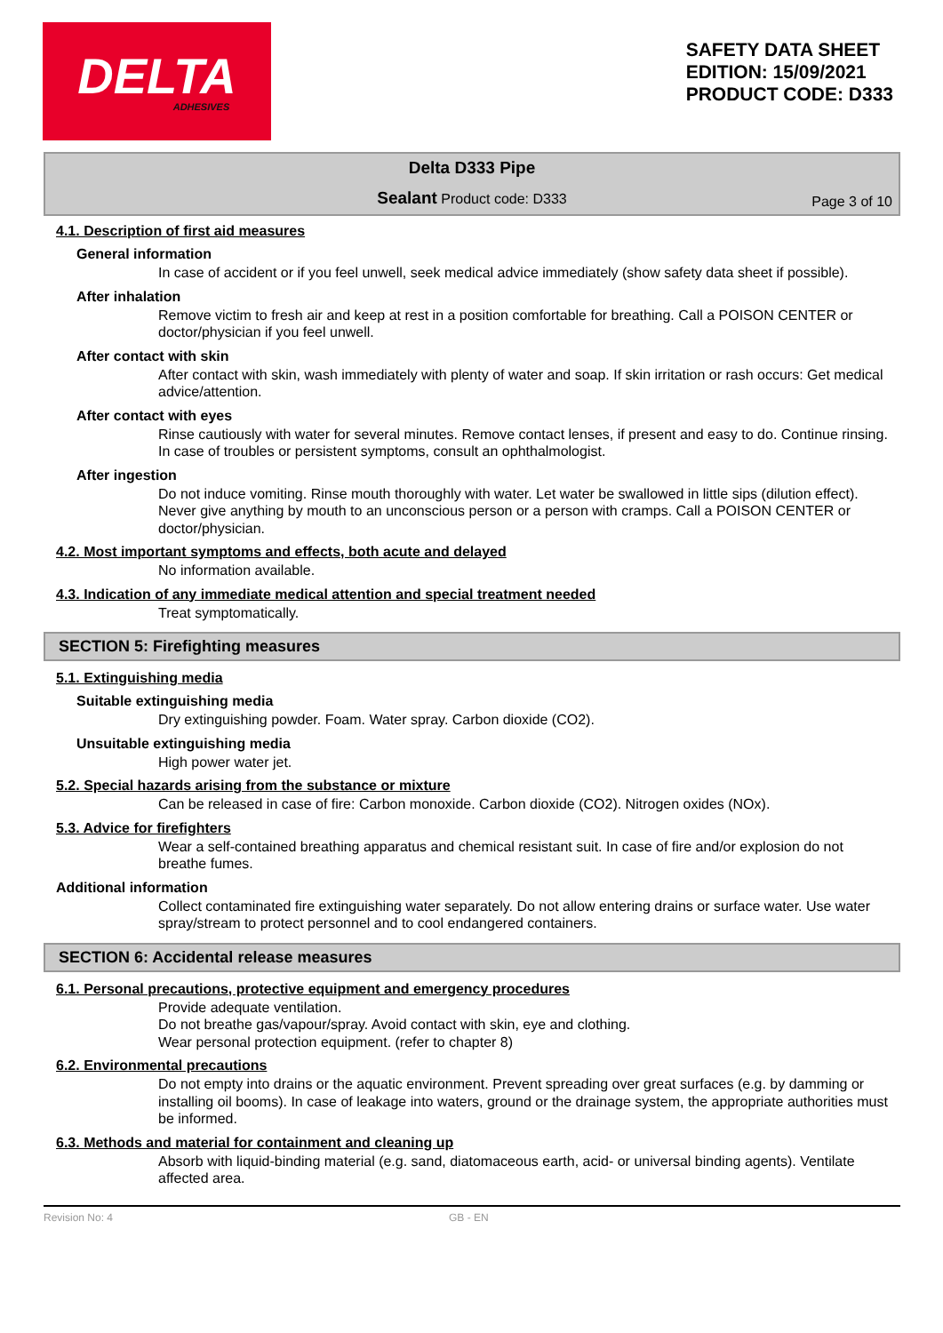DELTA
ADHESIVES
SAFETY DATA SHEET
EDITION: 15/09/2021
PRODUCT CODE: D333
Delta D333 Pipe
Sealant Product code: D333
Page 3 of 10
4.1. Description of first aid measures
General information
In case of accident or if you feel unwell, seek medical advice immediately (show safety data sheet if possible).
After inhalation
Remove victim to fresh air and keep at rest in a position comfortable for breathing. Call a POISON CENTER or doctor/physician if you feel unwell.
After contact with skin
After contact with skin, wash immediately with plenty of water and soap. If skin irritation or rash occurs: Get medical advice/attention.
After contact with eyes
Rinse cautiously with water for several minutes. Remove contact lenses, if present and easy to do. Continue rinsing. In case of troubles or persistent symptoms, consult an ophthalmologist.
After ingestion
Do not induce vomiting. Rinse mouth thoroughly with water. Let water be swallowed in little sips (dilution effect). Never give anything by mouth to an unconscious person or a person with cramps. Call a POISON CENTER or doctor/physician.
4.2. Most important symptoms and effects, both acute and delayed
No information available.
4.3. Indication of any immediate medical attention and special treatment needed
Treat symptomatically.
SECTION 5: Firefighting measures
5.1. Extinguishing media
Suitable extinguishing media
Dry extinguishing powder. Foam. Water spray. Carbon dioxide (CO2).
Unsuitable extinguishing media
High power water jet.
5.2. Special hazards arising from the substance or mixture
Can be released in case of fire: Carbon monoxide. Carbon dioxide (CO2). Nitrogen oxides (NOx).
5.3. Advice for firefighters
Wear a self-contained breathing apparatus and chemical resistant suit. In case of fire and/or explosion do not breathe fumes.
Additional information
Collect contaminated fire extinguishing water separately. Do not allow entering drains or surface water. Use water spray/stream to protect personnel and to cool endangered containers.
SECTION 6: Accidental release measures
6.1. Personal precautions, protective equipment and emergency procedures
Provide adequate ventilation.
Do not breathe gas/vapour/spray. Avoid contact with skin, eye and clothing.
Wear personal protection equipment. (refer to chapter 8)
6.2. Environmental precautions
Do not empty into drains or the aquatic environment. Prevent spreading over great surfaces (e.g. by damming or installing oil booms). In case of leakage into waters, ground or the drainage system, the appropriate authorities must be informed.
6.3. Methods and material for containment and cleaning up
Absorb with liquid-binding material (e.g. sand, diatomaceous earth, acid- or universal binding agents). Ventilate affected area.
Revision No: 4 GB - EN